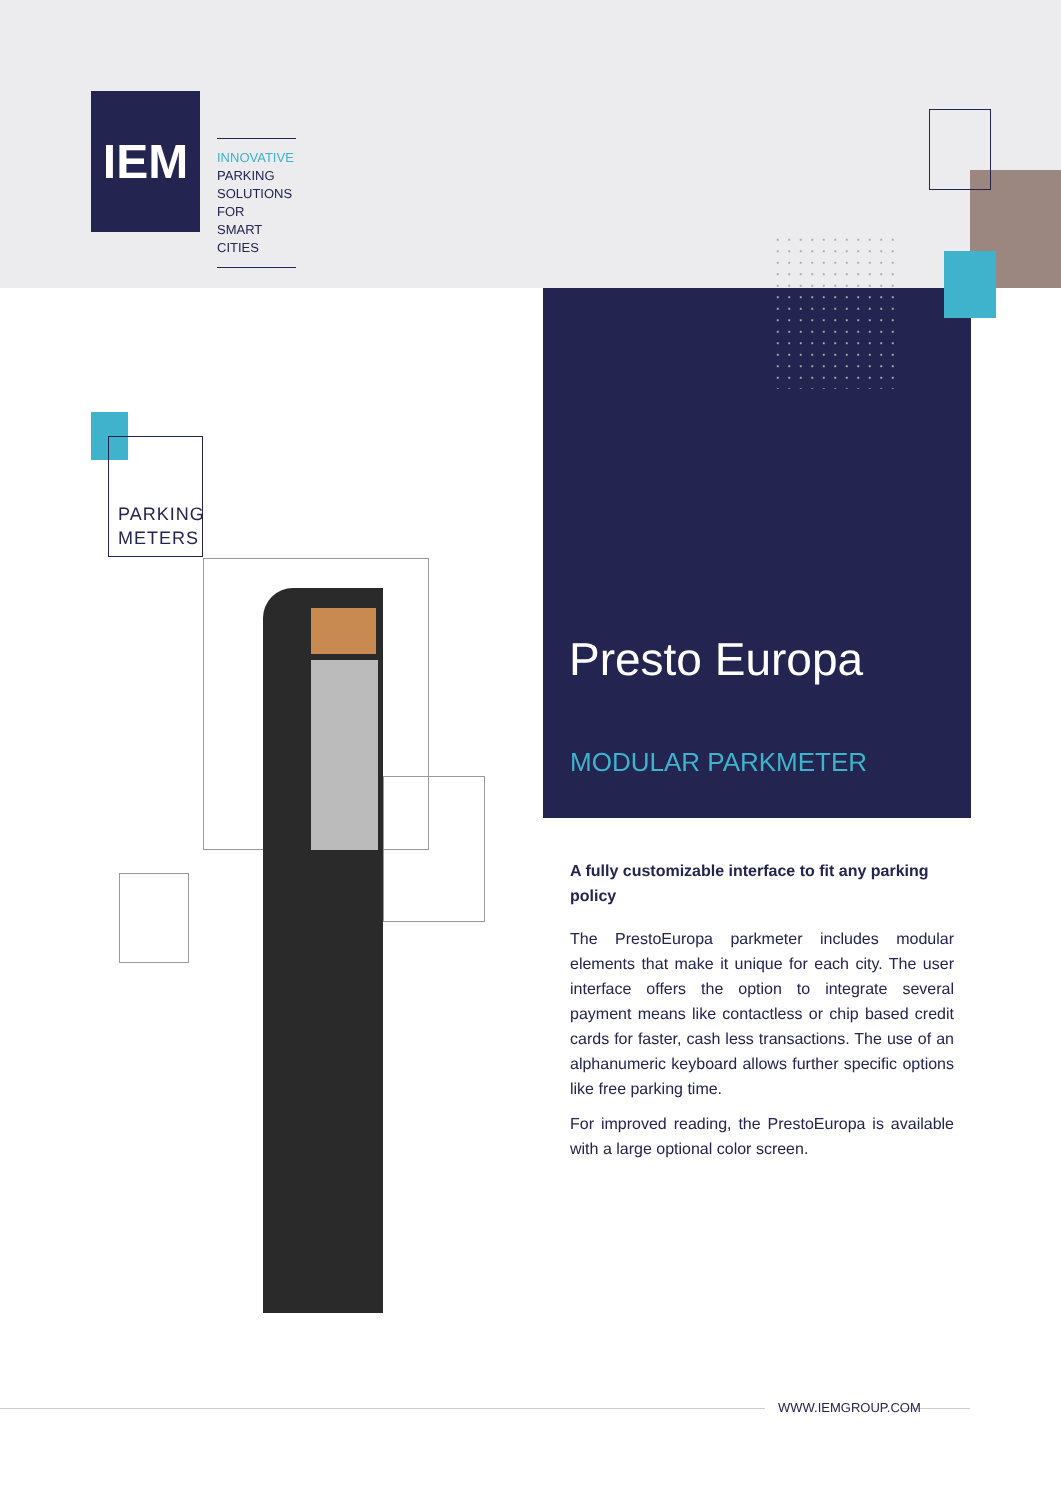IEM
INNOVATIVE
PARKING
SOLUTIONS FOR
SMART CITIES
Presto Europa
MODULAR PARKMETER
PARKING
METERS
A fully customizable interface to fit any parking policy
The PrestoEuropa parkmeter includes modular elements that make it unique for each city. The user interface offers the option to integrate several payment means like contactless or chip based credit cards for faster, cash less transactions. The use of an alphanumeric keyboard allows further specific options like free parking time.
For improved reading, the PrestoEuropa is available with a large optional color screen.
WWW.IEMGROUP.COM